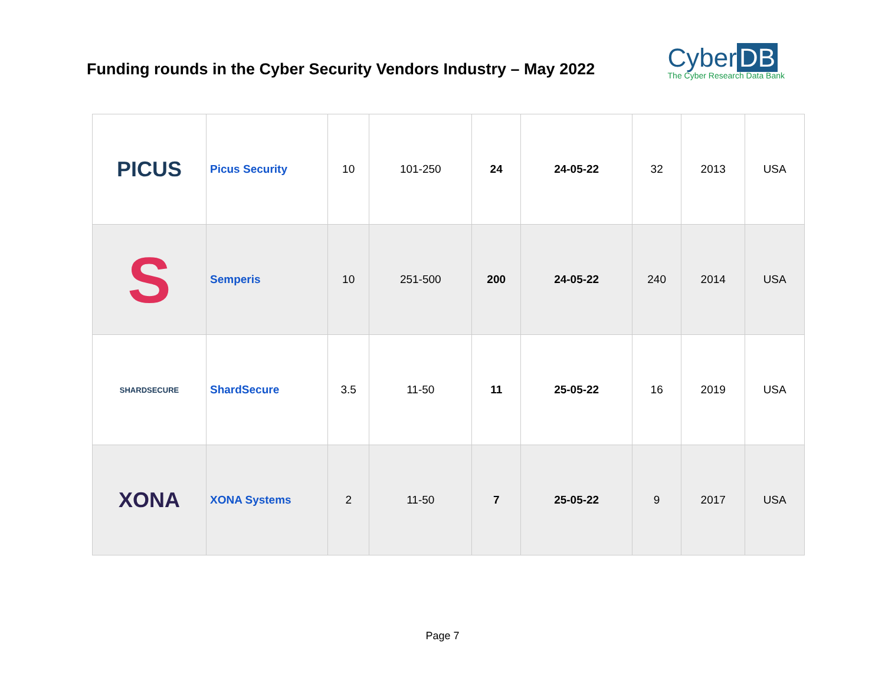Funding rounds in the Cyber Security Vendors Industry – May 2022
Cyber DB
The Cyber Research Data Bank
| PICUS | Picus Security | 10 | 101-250 | 24 | 24-05-22 | 32 | 2013 | USA |
| S | Semperis | 10 | 251-500 | 200 | 24-05-22 | 240 | 2014 | USA |
| SHARDSECURE | ShardSecure | 3.5 | 11-50 | 11 | 25-05-22 | 16 | 2019 | USA |
| XONA | XONA Systems | 2 | 11-50 | 7 | 25-05-22 | 9 | 2017 | USA |
Page 7